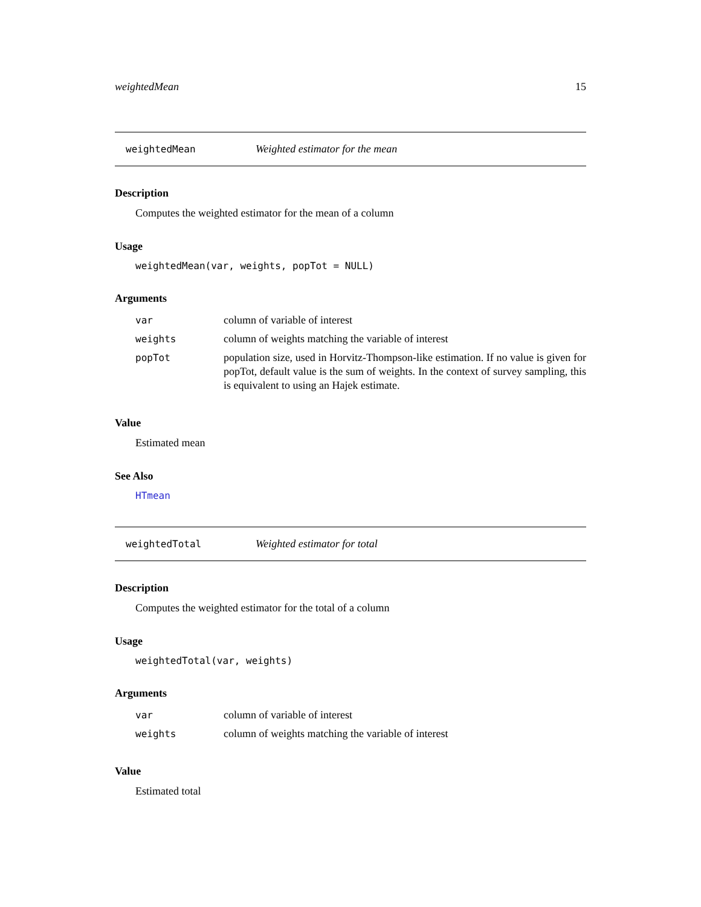weightedMean 15
weightedMean Weighted estimator for the mean
Description
Computes the weighted estimator for the mean of a column
Usage
weightedMean(var, weights, popTot = NULL)
Arguments
| var | column of variable of interest |
| weights | column of weights matching the variable of interest |
| popTot | population size, used in Horvitz-Thompson-like estimation. If no value is given for popTot, default value is the sum of weights. In the context of survey sampling, this is equivalent to using an Hajek estimate. |
Value
Estimated mean
See Also
HTmean
weightedTotal Weighted estimator for total
Description
Computes the weighted estimator for the total of a column
Usage
weightedTotal(var, weights)
Arguments
| var | column of variable of interest |
| weights | column of weights matching the variable of interest |
Value
Estimated total